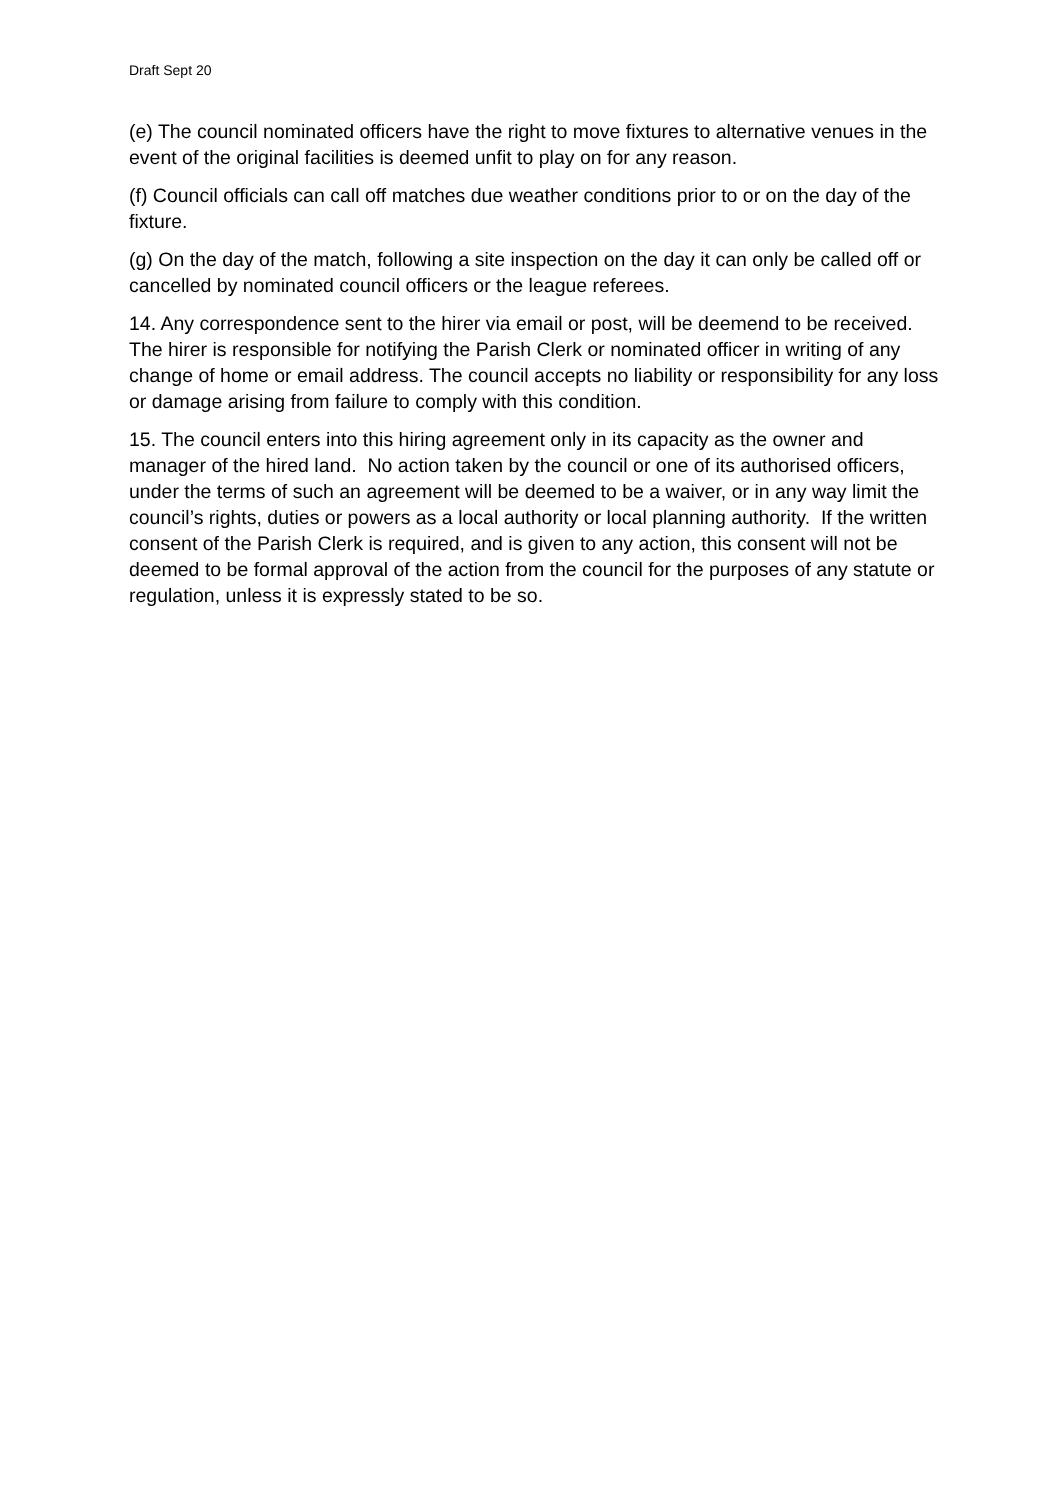Draft Sept 20
(e) The council nominated officers have the right to move fixtures to alternative venues in the event of the original facilities is deemed unfit to play on for any reason.
(f) Council officials can call off matches due weather conditions prior to or on the day of the fixture.
(g) On the day of the match, following a site inspection on the day it can only be called off or cancelled by nominated council officers or the league referees.
14. Any correspondence sent to the hirer via email or post, will be deemend to be received. The hirer is responsible for notifying the Parish Clerk or nominated officer in writing of any change of home or email address. The council accepts no liability or responsibility for any loss or damage arising from failure to comply with this condition.
15. The council enters into this hiring agreement only in its capacity as the owner and manager of the hired land. No action taken by the council or one of its authorised officers, under the terms of such an agreement will be deemed to be a waiver, or in any way limit the council’s rights, duties or powers as a local authority or local planning authority. If the written consent of the Parish Clerk is required, and is given to any action, this consent will not be deemed to be formal approval of the action from the council for the purposes of any statute or regulation, unless it is expressly stated to be so.